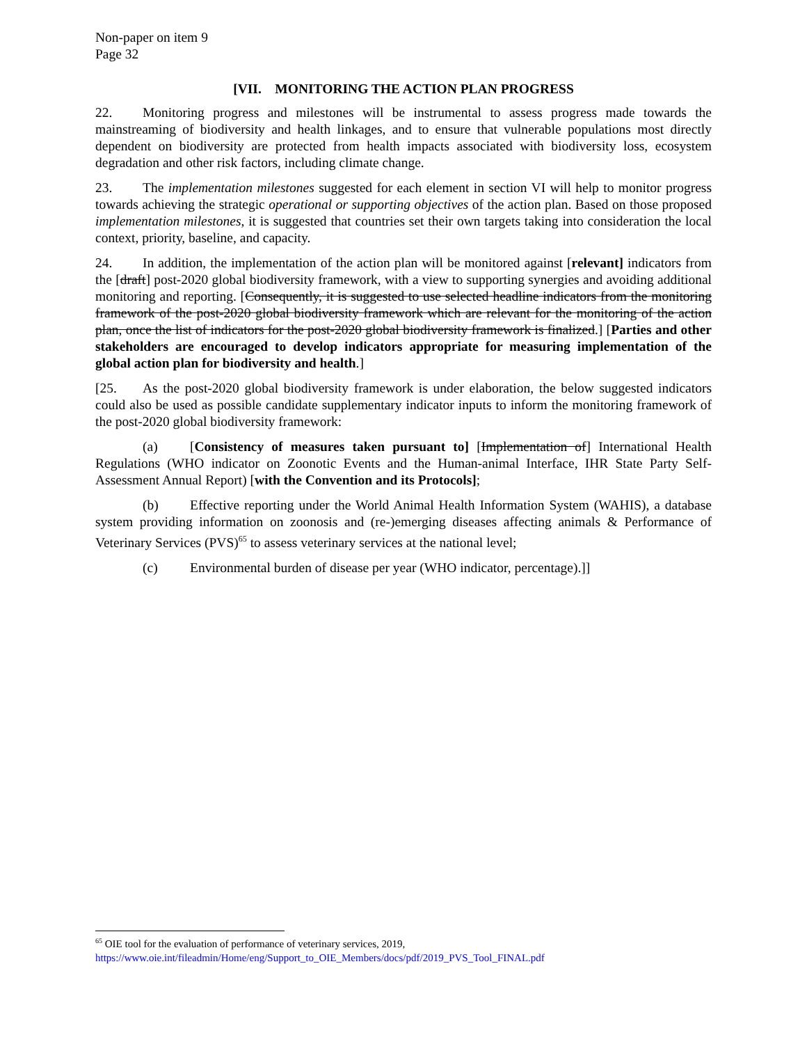Non-paper on item 9
Page 32
[VII. MONITORING THE ACTION PLAN PROGRESS
22. Monitoring progress and milestones will be instrumental to assess progress made towards the mainstreaming of biodiversity and health linkages, and to ensure that vulnerable populations most directly dependent on biodiversity are protected from health impacts associated with biodiversity loss, ecosystem degradation and other risk factors, including climate change.
23. The implementation milestones suggested for each element in section VI will help to monitor progress towards achieving the strategic operational or supporting objectives of the action plan. Based on those proposed implementation milestones, it is suggested that countries set their own targets taking into consideration the local context, priority, baseline, and capacity.
24. In addition, the implementation of the action plan will be monitored against [relevant] indicators from the [draft] post-2020 global biodiversity framework, with a view to supporting synergies and avoiding additional monitoring and reporting. [Consequently, it is suggested to use selected headline indicators from the monitoring framework of the post-2020 global biodiversity framework which are relevant for the monitoring of the action plan, once the list of indicators for the post-2020 global biodiversity framework is finalized.] [Parties and other stakeholders are encouraged to develop indicators appropriate for measuring implementation of the global action plan for biodiversity and health.]
[25. As the post-2020 global biodiversity framework is under elaboration, the below suggested indicators could also be used as possible candidate supplementary indicator inputs to inform the monitoring framework of the post-2020 global biodiversity framework:
(a) [Consistency of measures taken pursuant to] [Implementation of] International Health Regulations (WHO indicator on Zoonotic Events and the Human-animal Interface, IHR State Party Self-Assessment Annual Report) [with the Convention and its Protocols];
(b) Effective reporting under the World Animal Health Information System (WAHIS), a database system providing information on zoonosis and (re-)emerging diseases affecting animals & Performance of Veterinary Services (PVS)<sup>65</sup> to assess veterinary services at the national level;
(c) Environmental burden of disease per year (WHO indicator, percentage).]]
<sup>65</sup> OIE tool for the evaluation of performance of veterinary services, 2019,
https://www.oie.int/fileadmin/Home/eng/Support_to_OIE_Members/docs/pdf/2019_PVS_Tool_FINAL.pdf